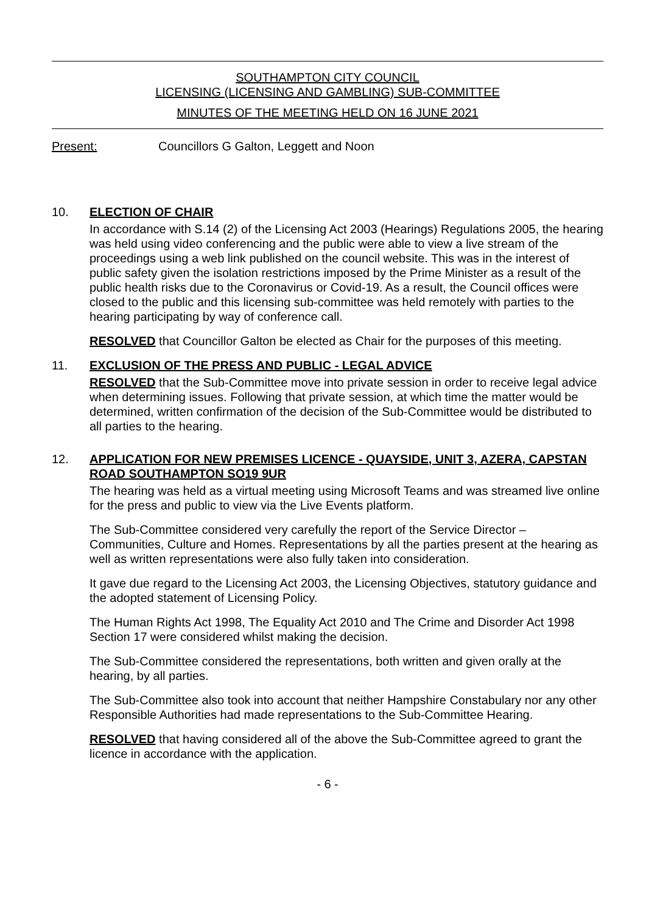SOUTHAMPTON CITY COUNCIL
LICENSING (LICENSING AND GAMBLING) SUB-COMMITTEE
MINUTES OF THE MEETING HELD ON 16 JUNE 2021
Present: Councillors G Galton, Leggett and Noon
10. ELECTION OF CHAIR
In accordance with S.14 (2) of the Licensing Act 2003 (Hearings) Regulations 2005, the hearing was held using video conferencing and the public were able to view a live stream of the proceedings using a web link published on the council website. This was in the interest of public safety given the isolation restrictions imposed by the Prime Minister as a result of the public health risks due to the Coronavirus or Covid-19. As a result, the Council offices were closed to the public and this licensing sub-committee was held remotely with parties to the hearing participating by way of conference call.
RESOLVED that Councillor Galton be elected as Chair for the purposes of this meeting.
11. EXCLUSION OF THE PRESS AND PUBLIC - LEGAL ADVICE
RESOLVED that the Sub-Committee move into private session in order to receive legal advice when determining issues. Following that private session, at which time the matter would be determined, written confirmation of the decision of the Sub-Committee would be distributed to all parties to the hearing.
12. APPLICATION FOR NEW PREMISES LICENCE - QUAYSIDE, UNIT 3, AZERA, CAPSTAN ROAD SOUTHAMPTON SO19 9UR
The hearing was held as a virtual meeting using Microsoft Teams and was streamed live online for the press and public to view via the Live Events platform.
The Sub-Committee considered very carefully the report of the Service Director – Communities, Culture and Homes. Representations by all the parties present at the hearing as well as written representations were also fully taken into consideration.
It gave due regard to the Licensing Act 2003, the Licensing Objectives, statutory guidance and the adopted statement of Licensing Policy.
The Human Rights Act 1998, The Equality Act 2010 and The Crime and Disorder Act 1998 Section 17 were considered whilst making the decision.
The Sub-Committee considered the representations, both written and given orally at the hearing, by all parties.
The Sub-Committee also took into account that neither Hampshire Constabulary nor any other Responsible Authorities had made representations to the Sub-Committee Hearing.
RESOLVED that having considered all of the above the Sub-Committee agreed to grant the licence in accordance with the application.
- 6 -